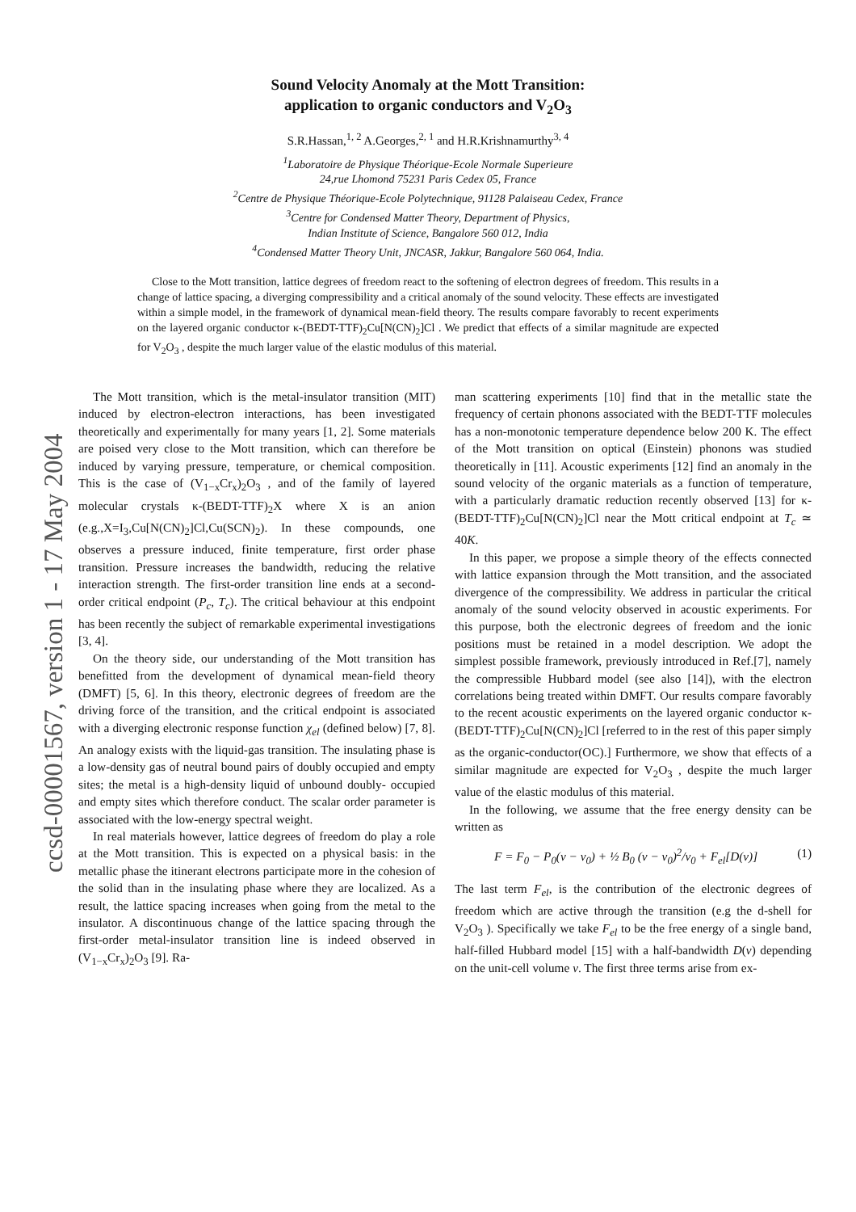ccsd-00001567, version 1 - 17 May 2004
Sound Velocity Anomaly at the Mott Transition:
application to organic conductors and V<sub>2</sub>O<sub>3</sub>
S.R.Hassan,<sup>1, 2</sup> A.Georges,<sup>2, 1</sup> and H.R.Krishnamurthy<sup>3, 4</sup>
<sup>1</sup> Laboratoire de Physique Théorique-Ecole Normale Superieure
24,rue Lhomond 75231 Paris Cedex 05, France
<sup>2</sup> Centre de Physique Théorique-Ecole Polytechnique, 91128 Palaiseau Cedex, France
<sup>3</sup> Centre for Condensed Matter Theory, Department of Physics,
Indian Institute of Science, Bangalore 560 012, India
<sup>4</sup> Condensed Matter Theory Unit, JNCASR, Jakkur, Bangalore 560 064, India.
Close to the Mott transition, lattice degrees of freedom react to the softening of electron degrees of freedom. This results in a change of lattice spacing, a diverging compressibility and a critical anomaly of the sound velocity. These effects are investigated within a simple model, in the framework of dynamical mean-field theory. The results compare favorably to recent experiments on the layered organic conductor κ-(BEDT-TTF)<sub>2</sub>Cu[N(CN)<sub>2</sub>]Cl . We predict that effects of a similar magnitude are expected for V<sub>2</sub>O<sub>3</sub> , despite the much larger value of the elastic modulus of this material.
The Mott transition, which is the metal-insulator transition (MIT) induced by electron-electron interactions, has been investigated theoretically and experimentally for many years [1, 2]. Some materials are poised very close to the Mott transition, which can therefore be induced by varying pressure, temperature, or chemical composition. This is the case of (V<sub>1−x</sub>Cr<sub>x</sub>)<sub>2</sub>O<sub>3</sub> , and of the family of layered molecular crystals κ-(BEDT-TTF)<sub>2</sub>X where X is an anion (e.g.,X=I<sub>3</sub>,Cu[N(CN)<sub>2</sub>]Cl,Cu(SCN)<sub>2</sub>). In these compounds, one observes a pressure induced, finite temperature, first order phase transition. Pressure increases the bandwidth, reducing the relative interaction strength. The first-order transition line ends at a second-order critical endpoint (P<sub>c</sub>, T<sub>c</sub>). The critical behaviour at this endpoint has been recently the subject of remarkable experimental investigations [3, 4].
On the theory side, our understanding of the Mott transition has benefitted from the development of dynamical mean-field theory (DMFT) [5, 6]. In this theory, electronic degrees of freedom are the driving force of the transition, and the critical endpoint is associated with a diverging electronic response function χ<sub>el</sub> (defined below) [7, 8]. An analogy exists with the liquid-gas transition. The insulating phase is a low-density gas of neutral bound pairs of doubly occupied and empty sites; the metal is a high-density liquid of unbound doubly- occupied and empty sites which therefore conduct. The scalar order parameter is associated with the low-energy spectral weight.
In real materials however, lattice degrees of freedom do play a role at the Mott transition. This is expected on a physical basis: in the metallic phase the itinerant electrons participate more in the cohesion of the solid than in the insulating phase where they are localized. As a result, the lattice spacing increases when going from the metal to the insulator. A discontinuous change of the lattice spacing through the first-order metal-insulator transition line is indeed observed in (V<sub>1−x</sub>Cr<sub>x</sub>)<sub>2</sub>O<sub>3</sub> [9]. Ra-
man scattering experiments [10] find that in the metallic state the frequency of certain phonons associated with the BEDT-TTF molecules has a non-monotonic temperature dependence below 200 K. The effect of the Mott transition on optical (Einstein) phonons was studied theoretically in [11]. Acoustic experiments [12] find an anomaly in the sound velocity of the organic materials as a function of temperature, with a particularly dramatic reduction recently observed [13] for κ-(BEDT-TTF)<sub>2</sub>Cu[N(CN)<sub>2</sub>]Cl near the Mott critical endpoint at T<sub>c</sub> ≃ 40K.
In this paper, we propose a simple theory of the effects connected with lattice expansion through the Mott transition, and the associated divergence of the compressibility. We address in particular the critical anomaly of the sound velocity observed in acoustic experiments. For this purpose, both the electronic degrees of freedom and the ionic positions must be retained in a model description. We adopt the simplest possible framework, previously introduced in Ref.[7], namely the compressible Hubbard model (see also [14]), with the electron correlations being treated within DMFT. Our results compare favorably to the recent acoustic experiments on the layered organic conductor κ-(BEDT-TTF)<sub>2</sub>Cu[N(CN)<sub>2</sub>]Cl [referred to in the rest of this paper simply as the organic-conductor(OC).] Furthermore, we show that effects of a similar magnitude are expected for V<sub>2</sub>O<sub>3</sub> , despite the much larger value of the elastic modulus of this material.
In the following, we assume that the free energy density can be written as
F = F<sub>0</sub> − P<sub>0</sub>(v − v<sub>0</sub>) + ½ B<sub>0</sub> (v − v<sub>0</sub>)<sup>2</sup>/v<sub>0</sub> + F<sub>el</sub>[D(v)] (1)
The last term F<sub>el</sub>, is the contribution of the electronic degrees of freedom which are active through the transition (e.g the d-shell for V<sub>2</sub>O<sub>3</sub> ). Specifically we take F<sub>el</sub> to be the free energy of a single band, half-filled Hubbard model [15] with a half-bandwidth D(v) depending on the unit-cell volume v. The first three terms arise from ex-